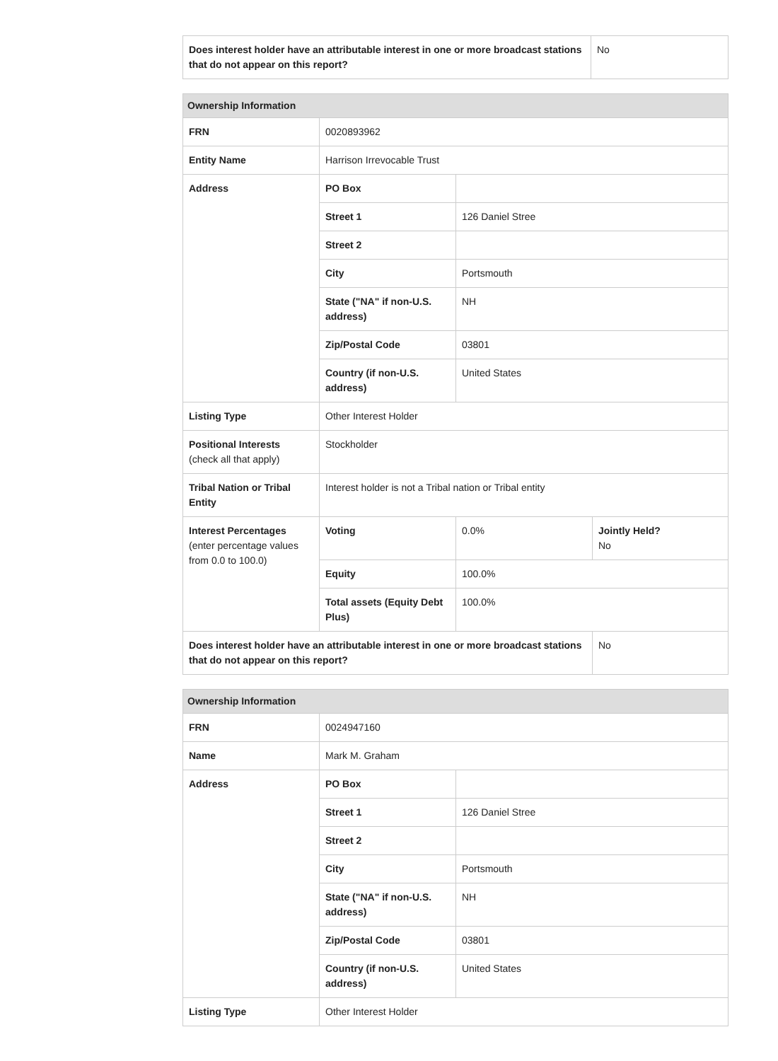| Does interest holder have an attributable interest in one or more broadcast stations that do not appear on this report? | No |
| Ownership Information | | | |
| --- | --- | --- | --- |
| FRN | 0020893962 | | |
| Entity Name | Harrison Irrevocable Trust | | |
| Address | PO Box | | |
| | Street 1 | 126 Daniel Stree | |
| | Street 2 | | |
| | City | Portsmouth | |
| | State ("NA" if non-U.S. address) | NH | |
| | Zip/Postal Code | 03801 | |
| | Country (if non-U.S. address) | United States | |
| Listing Type | Other Interest Holder | | |
| Positional Interests (check all that apply) | Stockholder | | |
| Tribal Nation or Tribal Entity | Interest holder is not a Tribal nation or Tribal entity | | |
| Interest Percentages (enter percentage values from 0.0 to 100.0) | Voting | 0.0% | Jointly Held? No |
| | Equity | 100.0% | |
| | Total assets (Equity Debt Plus) | 100.0% | |
| Does interest holder have an attributable interest in one or more broadcast stations that do not appear on this report? | | | No |
| Ownership Information | | |
| --- | --- | --- |
| FRN | 0024947160 | |
| Name | Mark M. Graham | |
| Address | PO Box | |
| | Street 1 | 126 Daniel Stree |
| | Street 2 | |
| | City | Portsmouth |
| | State ("NA" if non-U.S. address) | NH |
| | Zip/Postal Code | 03801 |
| | Country (if non-U.S. address) | United States |
| Listing Type | Other Interest Holder | |